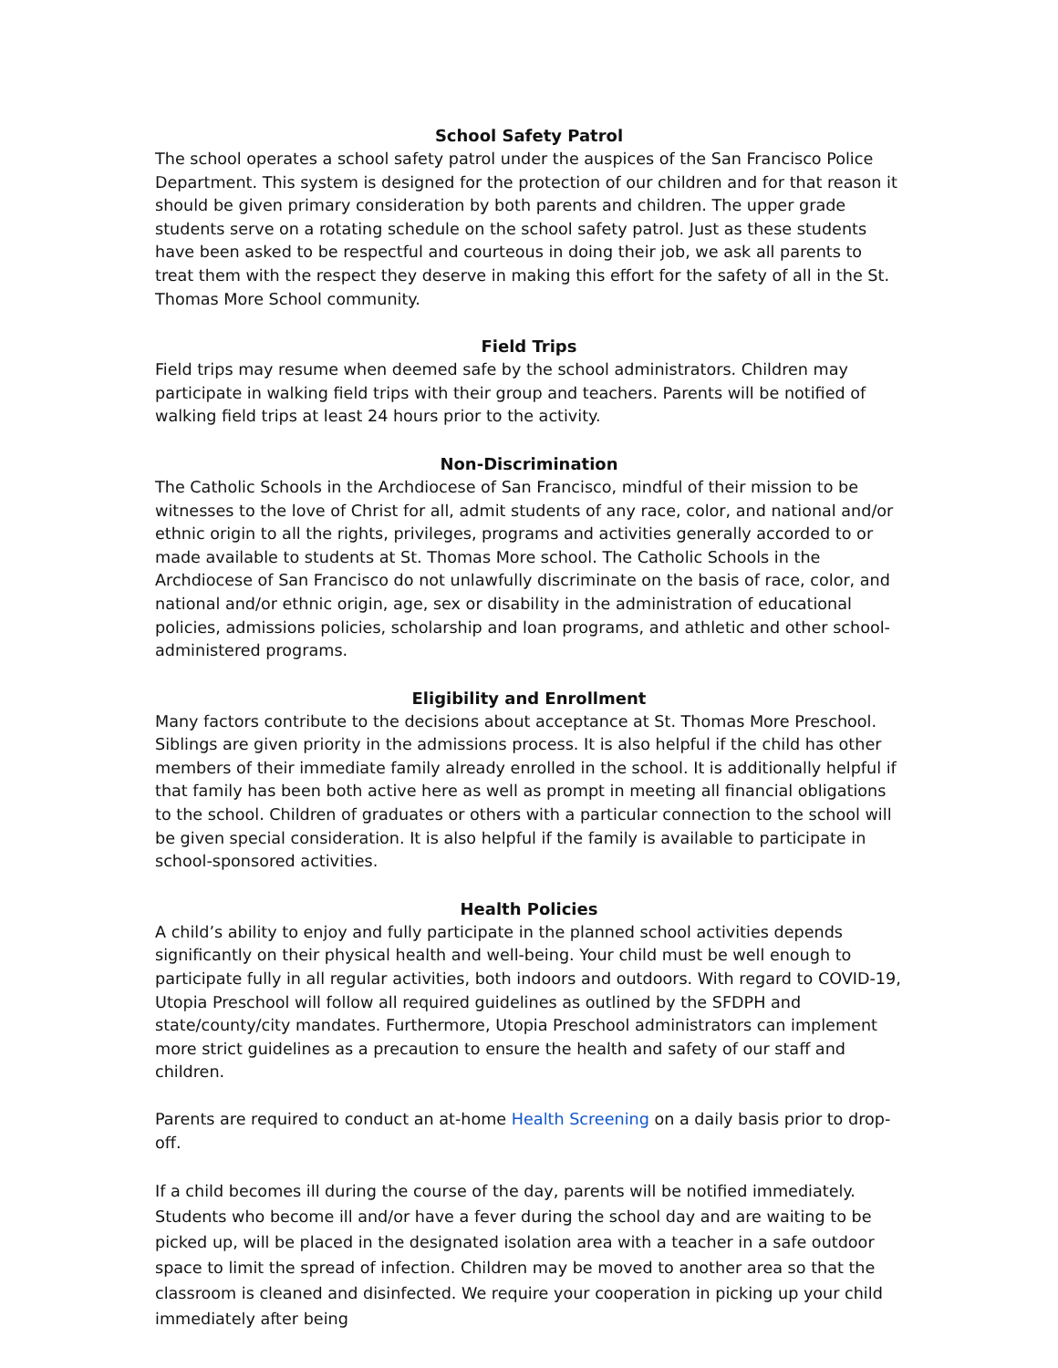School Safety Patrol
The school operates a school safety patrol under the auspices of the San Francisco Police Department. This system is designed for the protection of our children and for that reason it should be given primary consideration by both parents and children. The upper grade students serve on a rotating schedule on the school safety patrol. Just as these students have been asked to be respectful and courteous in doing their job, we ask all parents to treat them with the respect they deserve in making this effort for the safety of all in the St. Thomas More School community.
Field Trips
Field trips may resume when deemed safe by the school administrators. Children may participate in walking field trips with their group and teachers. Parents will be notified of walking field trips at least 24 hours prior to the activity.
Non-Discrimination
The Catholic Schools in the Archdiocese of San Francisco, mindful of their mission to be witnesses to the love of Christ for all, admit students of any race, color, and national and/or ethnic origin to all the rights, privileges, programs and activities generally accorded to or made available to students at St. Thomas More school. The Catholic Schools in the Archdiocese of San Francisco do not unlawfully discriminate on the basis of race, color, and national and/or ethnic origin, age, sex or disability in the administration of educational policies, admissions policies, scholarship and loan programs, and athletic and other school-administered programs.
Eligibility and Enrollment
Many factors contribute to the decisions about acceptance at St. Thomas More Preschool. Siblings are given priority in the admissions process. It is also helpful if the child has other members of their immediate family already enrolled in the school. It is additionally helpful if that family has been both active here as well as prompt in meeting all financial obligations to the school. Children of graduates or others with a particular connection to the school will be given special consideration. It is also helpful if the family is available to participate in school-sponsored activities.
Health Policies
A child’s ability to enjoy and fully participate in the planned school activities depends significantly on their physical health and well-being. Your child must be well enough to participate fully in all regular activities, both indoors and outdoors. With regard to COVID-19, Utopia Preschool will follow all required guidelines as outlined by the SFDPH and state/county/city mandates. Furthermore, Utopia Preschool administrators can implement more strict guidelines as a precaution to ensure the health and safety of our staff and children.
Parents are required to conduct an at-home Health Screening on a daily basis prior to drop-off.
If a child becomes ill during the course of the day, parents will be notified immediately. Students who become ill and/or have a fever during the school day and are waiting to be picked up, will be placed in the designated isolation area with a teacher in a safe outdoor space to limit the spread of infection. Children may be moved to another area so that the classroom is cleaned and disinfected. We require your cooperation in picking up your child immediately after being